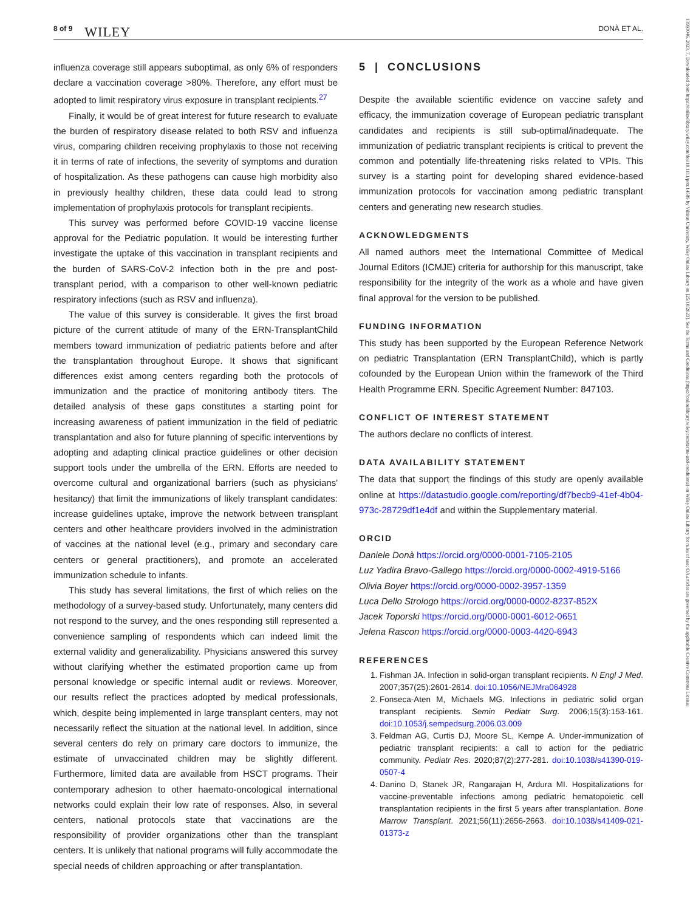8 of 9 WILEY DONÀ ET AL.
13993046, 2023, 7, Downloaded from https://onlinelibrary.wiley.com/doi/10.1111/petr.14589 by Vilnius University, Wiley Online Library on [25/10/2023]. See the Terms and Conditions (https://onlinelibrary.wiley.com/terms-and-conditions) on Wiley Online Library for rules of use; OA articles are governed by the applicable Creative Commons License
influenza coverage still appears suboptimal, as only 6% of responders declare a vaccination coverage >80%. Therefore, any effort must be adopted to limit respiratory virus exposure in transplant recipients.<sup>27</sup>
Finally, it would be of great interest for future research to evaluate the burden of respiratory disease related to both RSV and influenza virus, comparing children receiving prophylaxis to those not receiving it in terms of rate of infections, the severity of symptoms and duration of hospitalization. As these pathogens can cause high morbidity also in previously healthy children, these data could lead to strong implementation of prophylaxis protocols for transplant recipients.
This survey was performed before COVID-19 vaccine license approval for the Pediatric population. It would be interesting further investigate the uptake of this vaccination in transplant recipients and the burden of SARS-CoV-2 infection both in the pre and post-transplant period, with a comparison to other well-known pediatric respiratory infections (such as RSV and influenza).
The value of this survey is considerable. It gives the first broad picture of the current attitude of many of the ERN-TransplantChild members toward immunization of pediatric patients before and after the transplantation throughout Europe. It shows that significant differences exist among centers regarding both the protocols of immunization and the practice of monitoring antibody titers. The detailed analysis of these gaps constitutes a starting point for increasing awareness of patient immunization in the field of pediatric transplantation and also for future planning of specific interventions by adopting and adapting clinical practice guidelines or other decision support tools under the umbrella of the ERN. Efforts are needed to overcome cultural and organizational barriers (such as physicians' hesitancy) that limit the immunizations of likely transplant candidates: increase guidelines uptake, improve the network between transplant centers and other healthcare providers involved in the administration of vaccines at the national level (e.g., primary and secondary care centers or general practitioners), and promote an accelerated immunization schedule to infants.
This study has several limitations, the first of which relies on the methodology of a survey-based study. Unfortunately, many centers did not respond to the survey, and the ones responding still represented a convenience sampling of respondents which can indeed limit the external validity and generalizability. Physicians answered this survey without clarifying whether the estimated proportion came up from personal knowledge or specific internal audit or reviews. Moreover, our results reflect the practices adopted by medical professionals, which, despite being implemented in large transplant centers, may not necessarily reflect the situation at the national level. In addition, since several centers do rely on primary care doctors to immunize, the estimate of unvaccinated children may be slightly different. Furthermore, limited data are available from HSCT programs. Their contemporary adhesion to other haemato-oncological international networks could explain their low rate of responses. Also, in several centers, national protocols state that vaccinations are the responsibility of provider organizations other than the transplant centers. It is unlikely that national programs will fully accommodate the special needs of children approaching or after transplantation.
5 | CONCLUSIONS
Despite the available scientific evidence on vaccine safety and efficacy, the immunization coverage of European pediatric transplant candidates and recipients is still sub-optimal/inadequate. The immunization of pediatric transplant recipients is critical to prevent the common and potentially life-threatening risks related to VPIs. This survey is a starting point for developing shared evidence-based immunization protocols for vaccination among pediatric transplant centers and generating new research studies.
ACKNOWLEDGMENTS
All named authors meet the International Committee of Medical Journal Editors (ICMJE) criteria for authorship for this manuscript, take responsibility for the integrity of the work as a whole and have given final approval for the version to be published.
FUNDING INFORMATION
This study has been supported by the European Reference Network on pediatric Transplantation (ERN TransplantChild), which is partly cofounded by the European Union within the framework of the Third Health Programme ERN. Specific Agreement Number: 847103.
CONFLICT OF INTEREST STATEMENT
The authors declare no conflicts of interest.
DATA AVAILABILITY STATEMENT
The data that support the findings of this study are openly available online at https://datastudio.google.com/reporting/df7becb9-41ef-4b04-973c-28729df1e4df and within the Supplementary material.
ORCID
Daniele Donà https://orcid.org/0000-0001-7105-2105
Luz Yadira Bravo-Gallego https://orcid.org/0000-0002-4919-5166
Olivia Boyer https://orcid.org/0000-0002-3957-1359
Luca Dello Strologo https://orcid.org/0000-0002-8237-852X
Jacek Toporski https://orcid.org/0000-0001-6012-0651
Jelena Rascon https://orcid.org/0000-0003-4420-6943
REFERENCES
1. Fishman JA. Infection in solid-organ transplant recipients. N Engl J Med. 2007;357(25):2601-2614. doi:10.1056/NEJMra064928
2. Fonseca-Aten M, Michaels MG. Infections in pediatric solid organ transplant recipients. Semin Pediatr Surg. 2006;15(3):153-161. doi:10.1053/j.sempedsurg.2006.03.009
3. Feldman AG, Curtis DJ, Moore SL, Kempe A. Under-immunization of pediatric transplant recipients: a call to action for the pediatric community. Pediatr Res. 2020;87(2):277-281. doi:10.1038/s41390-019-0507-4
4. Danino D, Stanek JR, Rangarajan H, Ardura MI. Hospitalizations for vaccine-preventable infections among pediatric hematopoietic cell transplantation recipients in the first 5 years after transplantation. Bone Marrow Transplant. 2021;56(11):2656-2663. doi:10.1038/s41409-021-01373-z